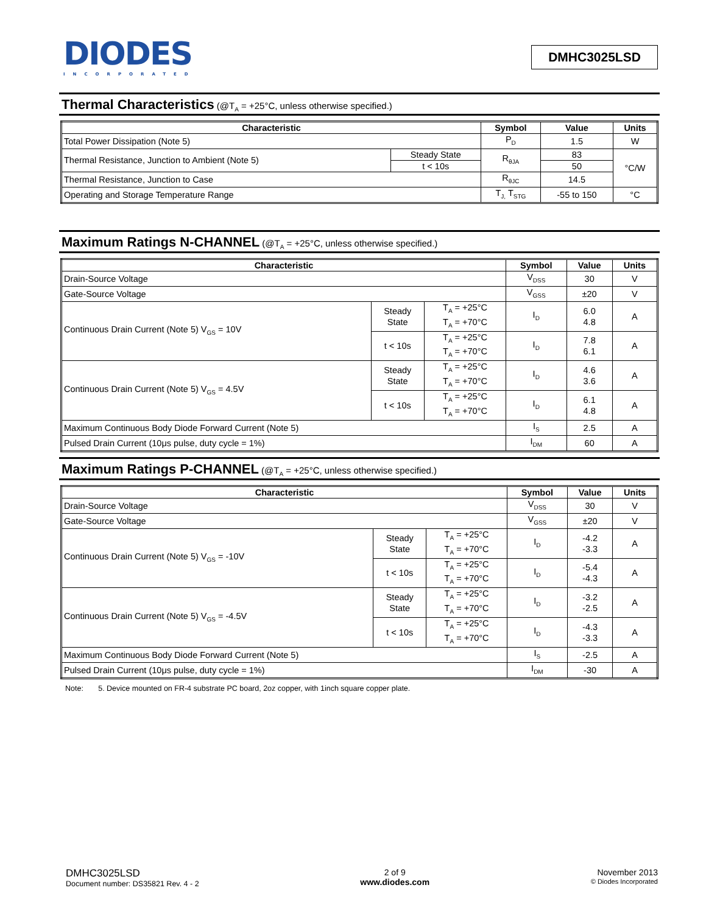DIODES
INCORPORATED
DMHC3025LSD
Thermal Characteristics (@T<sub>A</sub> = +25°C, unless otherwise specified.)
| Characteristic | | Symbol | Value | Units |
| --- | --- | --- | --- | --- |
| Total Power Dissipation (Note 5) | | P<sub>D</sub> | 1.5 | W |
| Thermal Resistance, Junction to Ambient (Note 5) | Steady State | R<sub>θJA</sub> | 83 | °C/W |
| | t < 10s | | 50 | |
| Thermal Resistance, Junction to Case | | R<sub>θJC</sub> | 14.5 | |
| Operating and Storage Temperature Range | | T<sub>J,</sub> T<sub>STG</sub> | -55 to 150 | °C |
Maximum Ratings N-CHANNEL (@T<sub>A</sub> = +25°C, unless otherwise specified.)
| Characteristic | | | Symbol | Value | Units |
| --- | --- | --- | --- | --- | --- |
| Drain-Source Voltage | | | V<sub>DSS</sub> | 30 | V |
| Gate-Source Voltage | | | V<sub>GSS</sub> | ±20 | V |
| Continuous Drain Current (Note 5) V<sub>GS</sub> = 10V | Steady State | T<sub>A</sub> = +25°C T<sub>A</sub> = +70°C | I<sub>D</sub> | 6.0 4.8 | A |
| | t < 10s | T<sub>A</sub> = +25°C T<sub>A</sub> = +70°C | I<sub>D</sub> | 7.8 6.1 | A |
| Continuous Drain Current (Note 5) V<sub>GS</sub> = 4.5V | Steady State | T<sub>A</sub> = +25°C T<sub>A</sub> = +70°C | I<sub>D</sub> | 4.6 3.6 | A |
| | t < 10s | T<sub>A</sub> = +25°C T<sub>A</sub> = +70°C | I<sub>D</sub> | 6.1 4.8 | A |
| Maximum Continuous Body Diode Forward Current (Note 5) | | | I<sub>S</sub> | 2.5 | A |
| Pulsed Drain Current (10μs pulse, duty cycle = 1%) | | | I<sub>DM</sub> | 60 | A |
Maximum Ratings P-CHANNEL (@T<sub>A</sub> = +25°C, unless otherwise specified.)
| Characteristic | | | Symbol | Value | Units |
| --- | --- | --- | --- | --- | --- |
| Drain-Source Voltage | | | V<sub>DSS</sub> | 30 | V |
| Gate-Source Voltage | | | V<sub>GSS</sub> | ±20 | V |
| Continuous Drain Current (Note 5) V<sub>GS</sub> = -10V | Steady State | T<sub>A</sub> = +25°C T<sub>A</sub> = +70°C | I<sub>D</sub> | -4.2 -3.3 | A |
| | t < 10s | T<sub>A</sub> = +25°C T<sub>A</sub> = +70°C | I<sub>D</sub> | -5.4 -4.3 | A |
| Continuous Drain Current (Note 5) V<sub>GS</sub> = -4.5V | Steady State | T<sub>A</sub> = +25°C T<sub>A</sub> = +70°C | I<sub>D</sub> | -3.2 -2.5 | A |
| | t < 10s | T<sub>A</sub> = +25°C T<sub>A</sub> = +70°C | I<sub>D</sub> | -4.3 -3.3 | A |
| Maximum Continuous Body Diode Forward Current (Note 5) | | | I<sub>S</sub> | -2.5 | A |
| Pulsed Drain Current (10μs pulse, duty cycle = 1%) | | | I<sub>DM</sub> | -30 | A |
Note: 5. Device mounted on FR-4 substrate PC board, 2oz copper, with 1inch square copper plate.
DMHC3025LSD
Document number: DS35821 Rev. 4 - 2
2 of 9
www.diodes.com
November 2013
© Diodes Incorporated